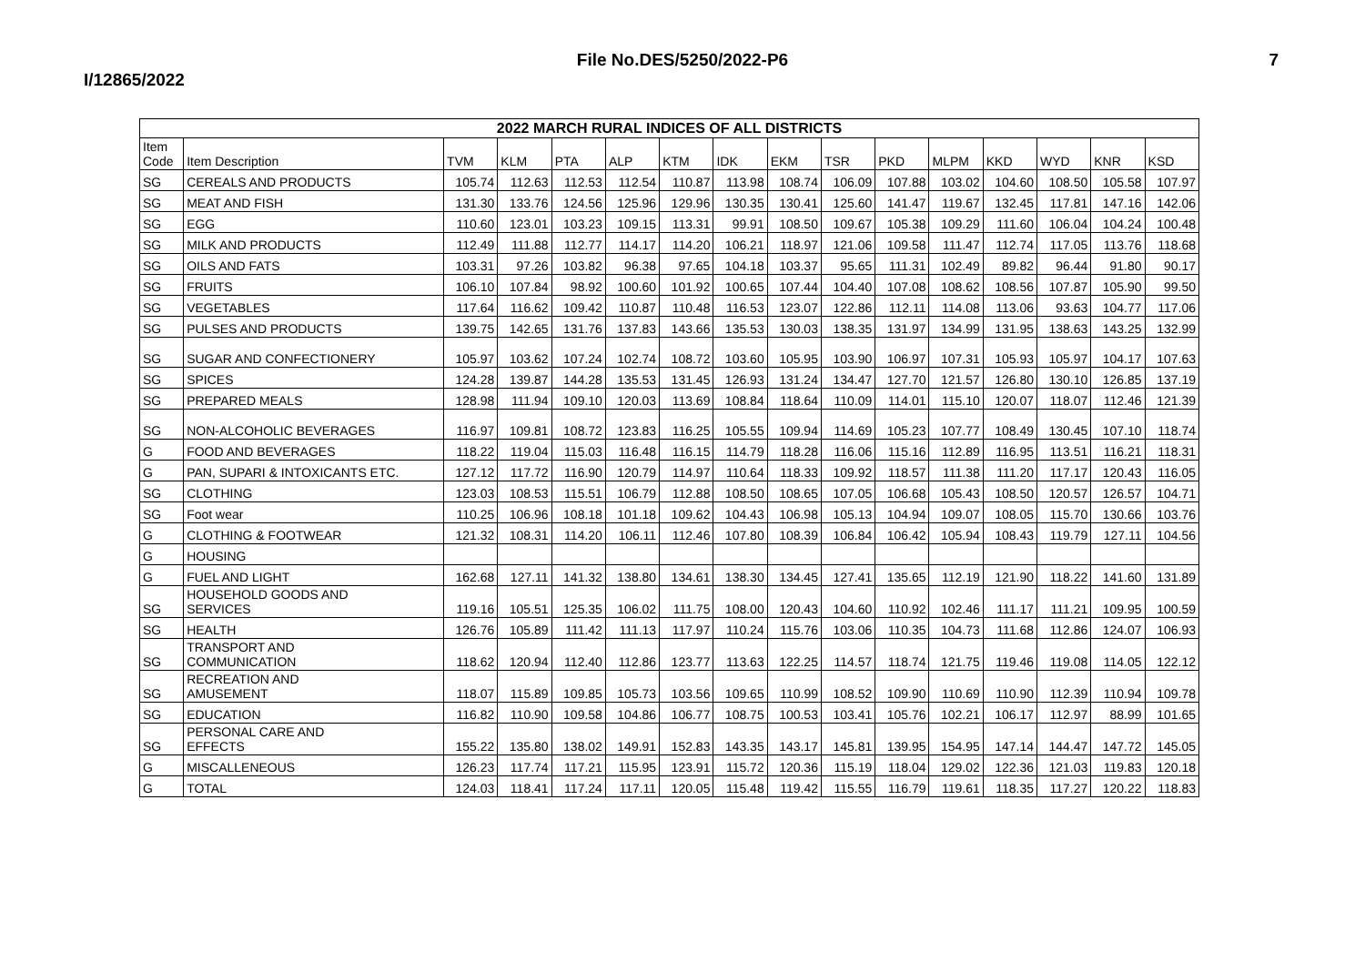File No.DES/5250/2022-P6
I/12865/2022
7
| 2022 MARCH RURAL INDICES OF ALL DISTRICTS | | | | | | | | | | | | | | | |
| --- | --- | --- | --- | --- | --- | --- | --- | --- | --- | --- | --- | --- | --- | --- | --- |
| Item Code | Item Description | TVM | KLM | PTA | ALP | KTM | IDK | EKM | TSR | PKD | MLPM | KKD | WYD | KNR | KSD |
| SG | CEREALS AND PRODUCTS | 105.74 | 112.63 | 112.53 | 112.54 | 110.87 | 113.98 | 108.74 | 106.09 | 107.88 | 103.02 | 104.60 | 108.50 | 105.58 | 107.97 |
| SG | MEAT AND FISH | 131.30 | 133.76 | 124.56 | 125.96 | 129.96 | 130.35 | 130.41 | 125.60 | 141.47 | 119.67 | 132.45 | 117.81 | 147.16 | 142.06 |
| SG | EGG | 110.60 | 123.01 | 103.23 | 109.15 | 113.31 | 99.91 | 108.50 | 109.67 | 105.38 | 109.29 | 111.60 | 106.04 | 104.24 | 100.48 |
| SG | MILK AND PRODUCTS | 112.49 | 111.88 | 112.77 | 114.17 | 114.20 | 106.21 | 118.97 | 121.06 | 109.58 | 111.47 | 112.74 | 117.05 | 113.76 | 118.68 |
| SG | OILS AND FATS | 103.31 | 97.26 | 103.82 | 96.38 | 97.65 | 104.18 | 103.37 | 95.65 | 111.31 | 102.49 | 89.82 | 96.44 | 91.80 | 90.17 |
| SG | FRUITS | 106.10 | 107.84 | 98.92 | 100.60 | 101.92 | 100.65 | 107.44 | 104.40 | 107.08 | 108.62 | 108.56 | 107.87 | 105.90 | 99.50 |
| SG | VEGETABLES | 117.64 | 116.62 | 109.42 | 110.87 | 110.48 | 116.53 | 123.07 | 122.86 | 112.11 | 114.08 | 113.06 | 93.63 | 104.77 | 117.06 |
| SG | PULSES AND PRODUCTS | 139.75 | 142.65 | 131.76 | 137.83 | 143.66 | 135.53 | 130.03 | 138.35 | 131.97 | 134.99 | 131.95 | 138.63 | 143.25 | 132.99 |
| SG | SUGAR AND CONFECTIONERY | 105.97 | 103.62 | 107.24 | 102.74 | 108.72 | 103.60 | 105.95 | 103.90 | 106.97 | 107.31 | 105.93 | 105.97 | 104.17 | 107.63 |
| SG | SPICES | 124.28 | 139.87 | 144.28 | 135.53 | 131.45 | 126.93 | 131.24 | 134.47 | 127.70 | 121.57 | 126.80 | 130.10 | 126.85 | 137.19 |
| SG | PREPARED MEALS | 128.98 | 111.94 | 109.10 | 120.03 | 113.69 | 108.84 | 118.64 | 110.09 | 114.01 | 115.10 | 120.07 | 118.07 | 112.46 | 121.39 |
| SG | NON-ALCOHOLIC BEVERAGES | 116.97 | 109.81 | 108.72 | 123.83 | 116.25 | 105.55 | 109.94 | 114.69 | 105.23 | 107.77 | 108.49 | 130.45 | 107.10 | 118.74 |
| G | FOOD AND BEVERAGES | 118.22 | 119.04 | 115.03 | 116.48 | 116.15 | 114.79 | 118.28 | 116.06 | 115.16 | 112.89 | 116.95 | 113.51 | 116.21 | 118.31 |
| G | PAN, SUPARI & INTOXICANTS ETC. | 127.12 | 117.72 | 116.90 | 120.79 | 114.97 | 110.64 | 118.33 | 109.92 | 118.57 | 111.38 | 111.20 | 117.17 | 120.43 | 116.05 |
| SG | CLOTHING | 123.03 | 108.53 | 115.51 | 106.79 | 112.88 | 108.50 | 108.65 | 107.05 | 106.68 | 105.43 | 108.50 | 120.57 | 126.57 | 104.71 |
| SG | Foot wear | 110.25 | 106.96 | 108.18 | 101.18 | 109.62 | 104.43 | 106.98 | 105.13 | 104.94 | 109.07 | 108.05 | 115.70 | 130.66 | 103.76 |
| G | CLOTHING & FOOTWEAR | 121.32 | 108.31 | 114.20 | 106.11 | 112.46 | 107.80 | 108.39 | 106.84 | 106.42 | 105.94 | 108.43 | 119.79 | 127.11 | 104.56 |
| G | HOUSING | | | | | | | | | | | | | | |
| G | FUEL AND LIGHT | 162.68 | 127.11 | 141.32 | 138.80 | 134.61 | 138.30 | 134.45 | 127.41 | 135.65 | 112.19 | 121.90 | 118.22 | 141.60 | 131.89 |
| SG | HOUSEHOLD GOODS AND SERVICES | 119.16 | 105.51 | 125.35 | 106.02 | 111.75 | 108.00 | 120.43 | 104.60 | 110.92 | 102.46 | 111.17 | 111.21 | 109.95 | 100.59 |
| SG | HEALTH | 126.76 | 105.89 | 111.42 | 111.13 | 117.97 | 110.24 | 115.76 | 103.06 | 110.35 | 104.73 | 111.68 | 112.86 | 124.07 | 106.93 |
| SG | TRANSPORT AND COMMUNICATION | 118.62 | 120.94 | 112.40 | 112.86 | 123.77 | 113.63 | 122.25 | 114.57 | 118.74 | 121.75 | 119.46 | 119.08 | 114.05 | 122.12 |
| SG | RECREATION AND AMUSEMENT | 118.07 | 115.89 | 109.85 | 105.73 | 103.56 | 109.65 | 110.99 | 108.52 | 109.90 | 110.69 | 110.90 | 112.39 | 110.94 | 109.78 |
| SG | EDUCATION | 116.82 | 110.90 | 109.58 | 104.86 | 106.77 | 108.75 | 100.53 | 103.41 | 105.76 | 102.21 | 106.17 | 112.97 | 88.99 | 101.65 |
| SG | PERSONAL CARE AND EFFECTS | 155.22 | 135.80 | 138.02 | 149.91 | 152.83 | 143.35 | 143.17 | 145.81 | 139.95 | 154.95 | 147.14 | 144.47 | 147.72 | 145.05 |
| G | MISCALLENEOUS | 126.23 | 117.74 | 117.21 | 115.95 | 123.91 | 115.72 | 120.36 | 115.19 | 118.04 | 129.02 | 122.36 | 121.03 | 119.83 | 120.18 |
| G | TOTAL | 124.03 | 118.41 | 117.24 | 117.11 | 120.05 | 115.48 | 119.42 | 115.55 | 116.79 | 119.61 | 118.35 | 117.27 | 120.22 | 118.83 |